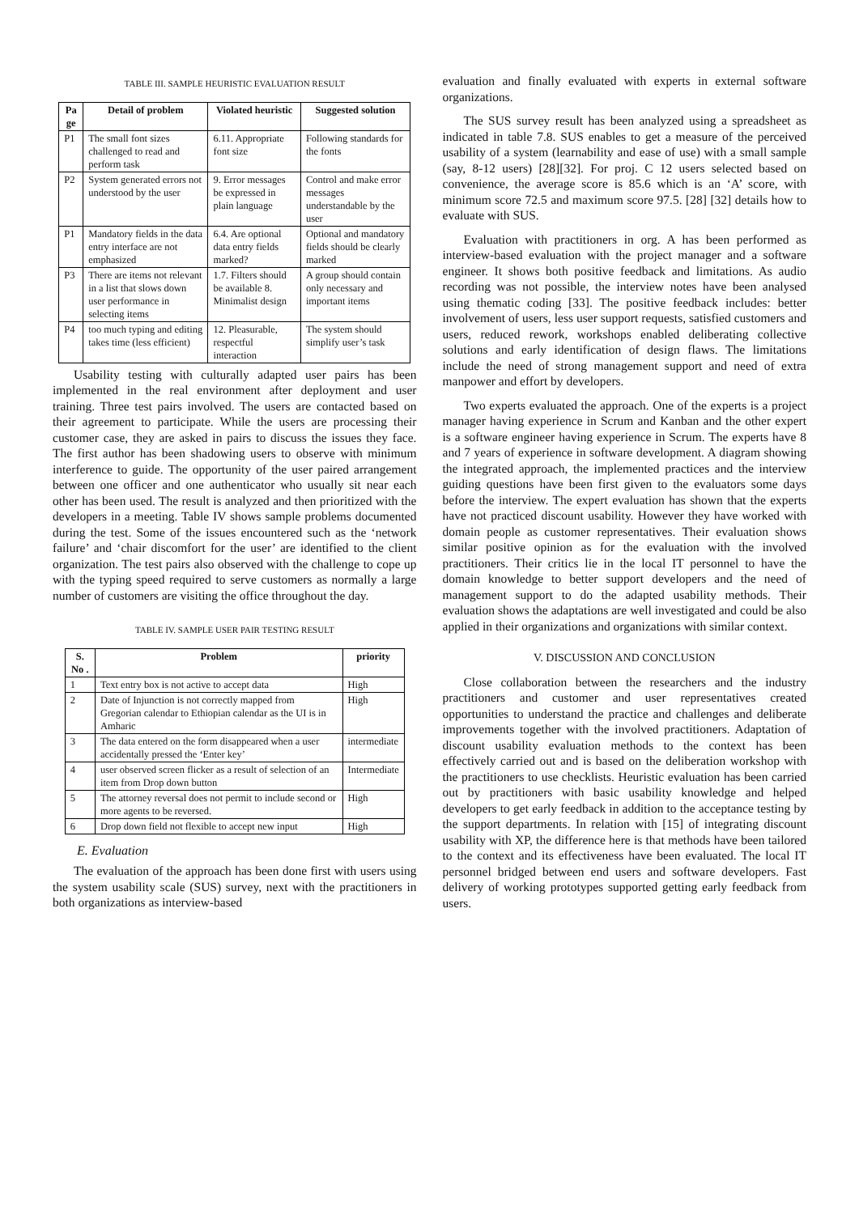TABLE III. SAMPLE HEURISTIC EVALUATION RESULT
| Pa ge | Detail of problem | Violated heuristic | Suggested solution |
| --- | --- | --- | --- |
| P1 | The small font sizes challenged to read and perform task | 6.11. Appropriate font size | Following standards for the fonts |
| P2 | System generated errors not understood by the user | 9. Error messages be expressed in plain language | Control and make error messages understandable by the user |
| P1 | Mandatory fields in the data entry interface are not emphasized | 6.4. Are optional data entry fields marked? | Optional and mandatory fields should be clearly marked |
| P3 | There are items not relevant in a list that slows down user performance in selecting items | 1.7. Filters should be available 8. Minimalist design | A group should contain only necessary and important items |
| P4 | too much typing and editing takes time (less efficient) | 12. Pleasurable, respectful interaction | The system should simplify user’s task |
Usability testing with culturally adapted user pairs has been implemented in the real environment after deployment and user training. Three test pairs involved. The users are contacted based on their agreement to participate. While the users are processing their customer case, they are asked in pairs to discuss the issues they face. The first author has been shadowing users to observe with minimum interference to guide. The opportunity of the user paired arrangement between one officer and one authenticator who usually sit near each other has been used. The result is analyzed and then prioritized with the developers in a meeting. Table IV shows sample problems documented during the test. Some of the issues encountered such as the ‘network failure’ and ‘chair discomfort for the user’ are identified to the client organization. The test pairs also observed with the challenge to cope up with the typing speed required to serve customers as normally a large number of customers are visiting the office throughout the day.
TABLE IV. SAMPLE USER PAIR TESTING RESULT
| S. No . | Problem | priority |
| --- | --- | --- |
| 1 | Text entry box is not active to accept data | High |
| 2 | Date of Injunction is not correctly mapped from Gregorian calendar to Ethiopian calendar as the UI is in Amharic | High |
| 3 | The data entered on the form disappeared when a user accidentally pressed the ‘Enter key’ | intermediate |
| 4 | user observed screen flicker as a result of selection of an item from Drop down button | Intermediate |
| 5 | The attorney reversal does not permit to include second or more agents to be reversed. | High |
| 6 | Drop down field not flexible to accept new input | High |
E. Evaluation
The evaluation of the approach has been done first with users using the system usability scale (SUS) survey, next with the practitioners in both organizations as interview-based
evaluation and finally evaluated with experts in external software organizations.
The SUS survey result has been analyzed using a spreadsheet as indicated in table 7.8. SUS enables to get a measure of the perceived usability of a system (learnability and ease of use) with a small sample (say, 8-12 users) [28][32]. For proj. C 12 users selected based on convenience, the average score is 85.6 which is an ‘A’ score, with minimum score 72.5 and maximum score 97.5. [28] [32] details how to evaluate with SUS.
Evaluation with practitioners in org. A has been performed as interview-based evaluation with the project manager and a software engineer. It shows both positive feedback and limitations. As audio recording was not possible, the interview notes have been analysed using thematic coding [33]. The positive feedback includes: better involvement of users, less user support requests, satisfied customers and users, reduced rework, workshops enabled deliberating collective solutions and early identification of design flaws. The limitations include the need of strong management support and need of extra manpower and effort by developers.
Two experts evaluated the approach. One of the experts is a project manager having experience in Scrum and Kanban and the other expert is a software engineer having experience in Scrum. The experts have 8 and 7 years of experience in software development. A diagram showing the integrated approach, the implemented practices and the interview guiding questions have been first given to the evaluators some days before the interview. The expert evaluation has shown that the experts have not practiced discount usability. However they have worked with domain people as customer representatives. Their evaluation shows similar positive opinion as for the evaluation with the involved practitioners. Their critics lie in the local IT personnel to have the domain knowledge to better support developers and the need of management support to do the adapted usability methods. Their evaluation shows the adaptations are well investigated and could be also applied in their organizations and organizations with similar context.
V. DISCUSSION AND CONCLUSION
Close collaboration between the researchers and the industry practitioners and customer and user representatives created opportunities to understand the practice and challenges and deliberate improvements together with the involved practitioners. Adaptation of discount usability evaluation methods to the context has been effectively carried out and is based on the deliberation workshop with the practitioners to use checklists. Heuristic evaluation has been carried out by practitioners with basic usability knowledge and helped developers to get early feedback in addition to the acceptance testing by the support departments. In relation with [15] of integrating discount usability with XP, the difference here is that methods have been tailored to the context and its effectiveness have been evaluated. The local IT personnel bridged between end users and software developers. Fast delivery of working prototypes supported getting early feedback from users.